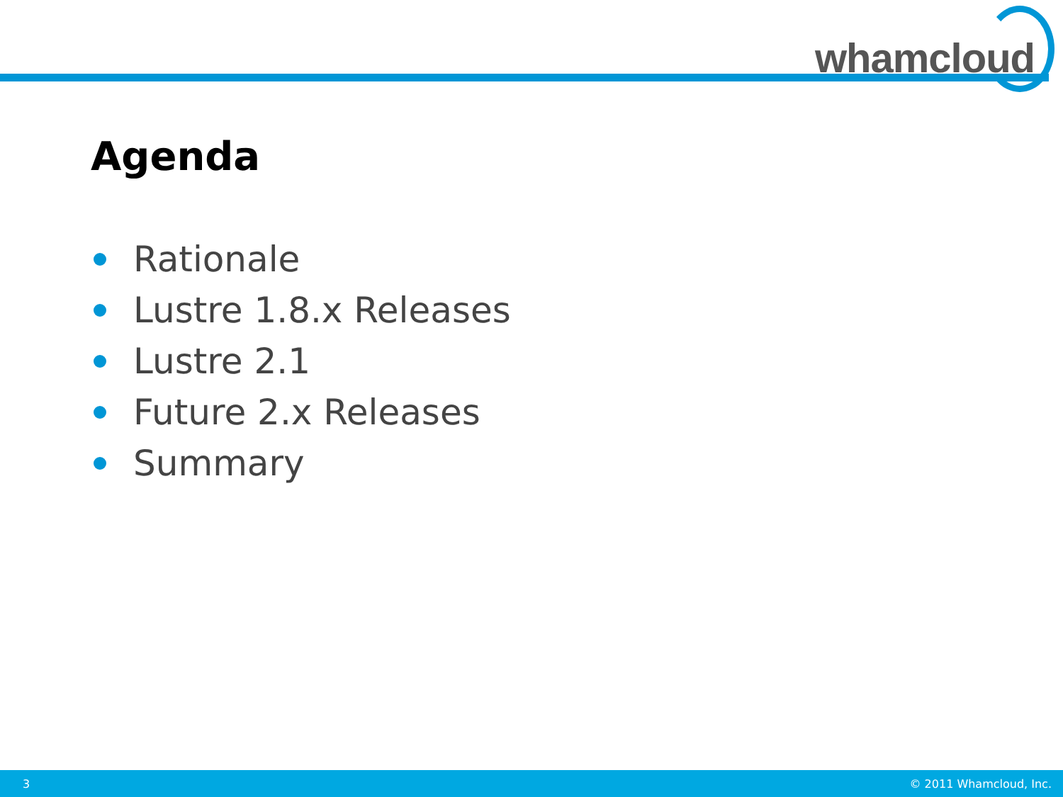whamcloud
Agenda
Rationale
Lustre 1.8.x Releases
Lustre 2.1
Future 2.x Releases
Summary
3 © 2011 Whamcloud, Inc.